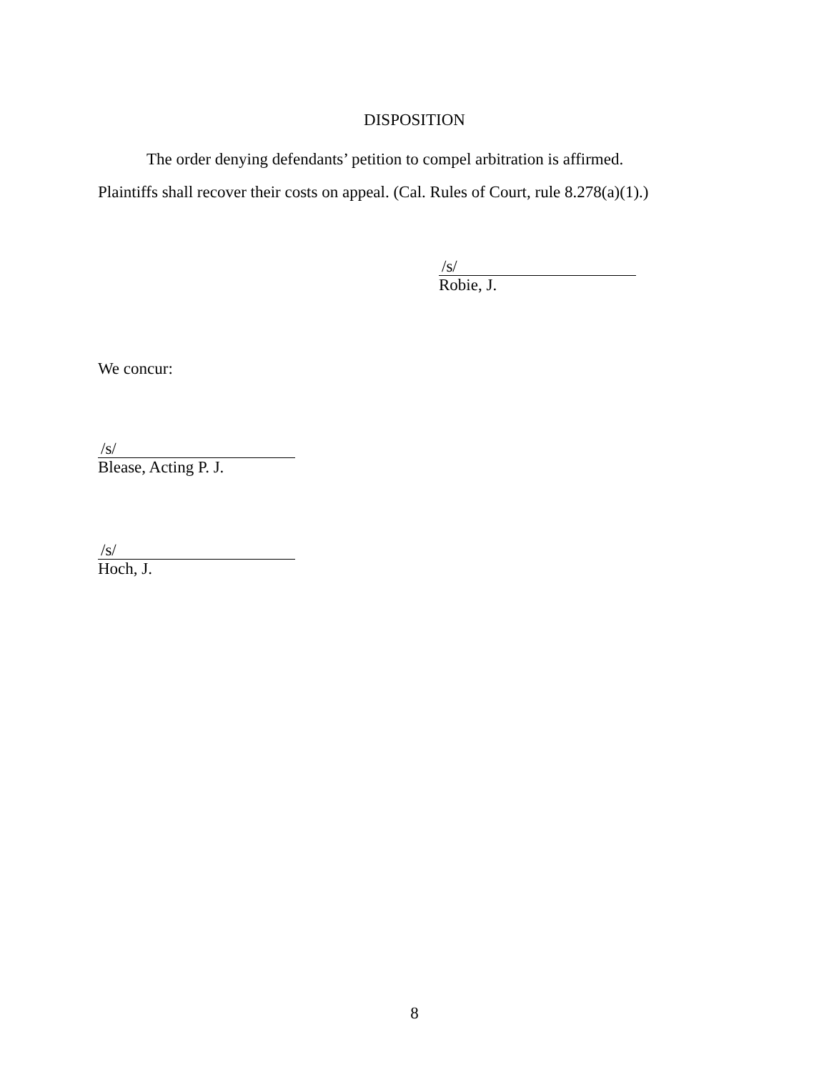DISPOSITION
The order denying defendants’ petition to compel arbitration is affirmed.
Plaintiffs shall recover their costs on appeal. (Cal. Rules of Court, rule 8.278(a)(1).)
/s/
Robie, J.
We concur:
/s/
Blease, Acting P. J.
/s/
Hoch, J.
8